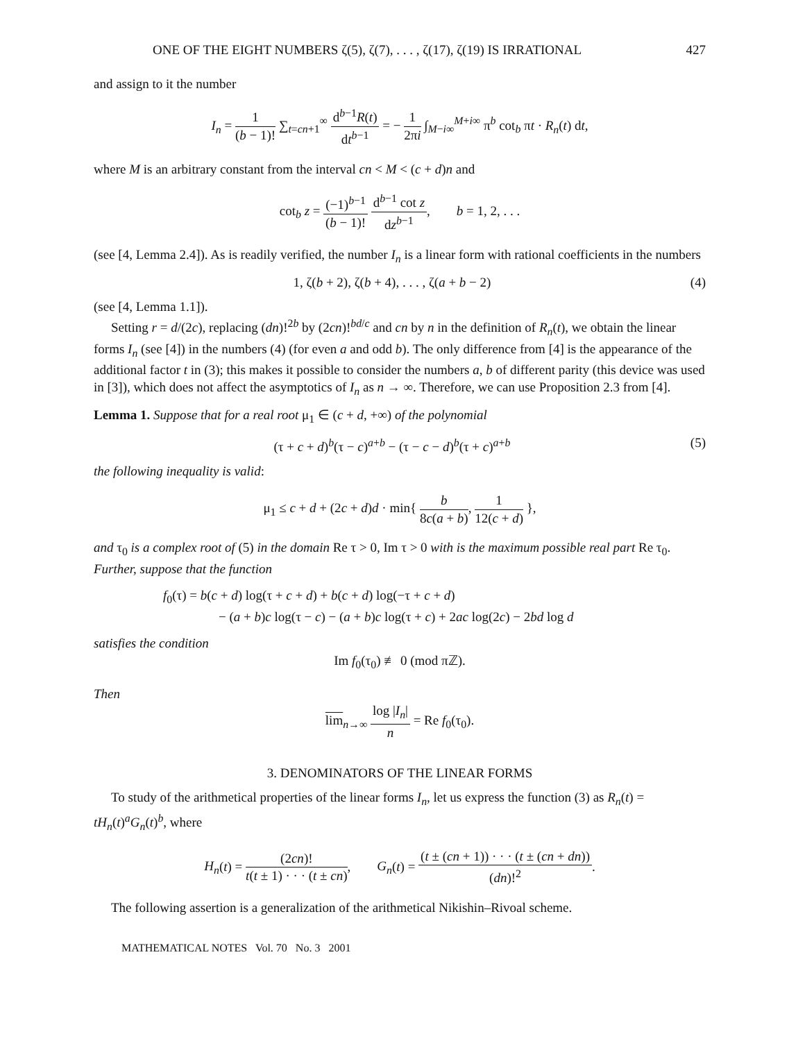ONE OF THE EIGHT NUMBERS ζ(5), ζ(7), . . . , ζ(17), ζ(19) IS IRRATIONAL 427
and assign to it the number
I<sub>n</sub> = 1 (b − 1)! ∑<sub>t=cn+1</sub><sup>∞</sup> d<sup>b−1</sup>R(t) dt<sup>b−1</sup> = − 1 2πi ∫<sub>M−i∞</sub><sup>M+i∞</sup> π<sup>b</sup> cot<sub>b</sub> πt · R<sub>n</sub>(t) dt,
where M is an arbitrary constant from the interval cn < M < (c + d)n and
cot<sub>b</sub> z = (−1)<sup>b−1</sup> (b − 1)! d<sup>b−1</sup> cot z dz<sup>b−1</sup>, b = 1, 2, . . .
(see [4, Lemma 2.4]). As is readily verified, the number I<sub>n</sub> is a linear form with rational coefficients in the numbers
1, ζ(b + 2), ζ(b + 4), . . . , ζ(a + b − 2) (4)
(see [4, Lemma 1.1]).
Setting r = d/(2c), replacing (dn)!<sup>2b</sup> by (2cn)!<sup>bd/c</sup> and cn by n in the definition of R<sub>n</sub>(t), we obtain the linear forms I<sub>n</sub> (see [4]) in the numbers (4) (for even a and odd b). The only difference from [4] is the appearance of the additional factor t in (3); this makes it possible to consider the numbers a, b of different parity (this device was used in [3]), which does not affect the asymptotics of I<sub>n</sub> as n → ∞. Therefore, we can use Proposition 2.3 from [4].
Lemma 1. Suppose that for a real root μ<sub>1</sub> ∈ (c + d, +∞) of the polynomial
(τ + c + d)<sup>b</sup>(τ − c)<sup>a+b</sup> − (τ − c − d)<sup>b</sup>(τ + c)<sup>a+b</sup> (5)
the following inequality is valid:
μ<sub>1</sub> ≤ c + d + (2c + d)d · min{ b 8c(a + b), 1 12(c + d) },
and τ<sub>0</sub> is a complex root of (5) in the domain Re τ > 0, Im τ > 0 with is the maximum possible real part Re τ<sub>0</sub>. Further, suppose that the function
f<sub>0</sub>(τ) = b(c + d) log(τ + c + d) + b(c + d) log(−τ + c + d)
− (a + b)c log(τ − c) − (a + b)c log(τ + c) + 2ac log(2c) − 2bd log d
satisfies the condition
Im f<sub>0</sub>(τ<sub>0</sub>) ≢ 0 (mod πℤ).
Then
lim<sub>n→∞</sub> log |I<sub>n</sub>| n = Re f<sub>0</sub>(τ<sub>0</sub>).
3. DENOMINATORS OF THE LINEAR FORMS
To study of the arithmetical properties of the linear forms I<sub>n</sub>, let us express the function (3) as R<sub>n</sub>(t) = tH<sub>n</sub>(t)<sup>a</sup>G<sub>n</sub>(t)<sup>b</sup>, where
H<sub>n</sub>(t) = (2cn)! t(t ± 1) · · · (t ± cn), G<sub>n</sub>(t) = (t ± (cn + 1)) · · · (t ± (cn + dn)) (dn)!<sup>2</sup>.
The following assertion is a generalization of the arithmetical Nikishin–Rivoal scheme.
MATHEMATICAL NOTES Vol. 70 No. 3 2001